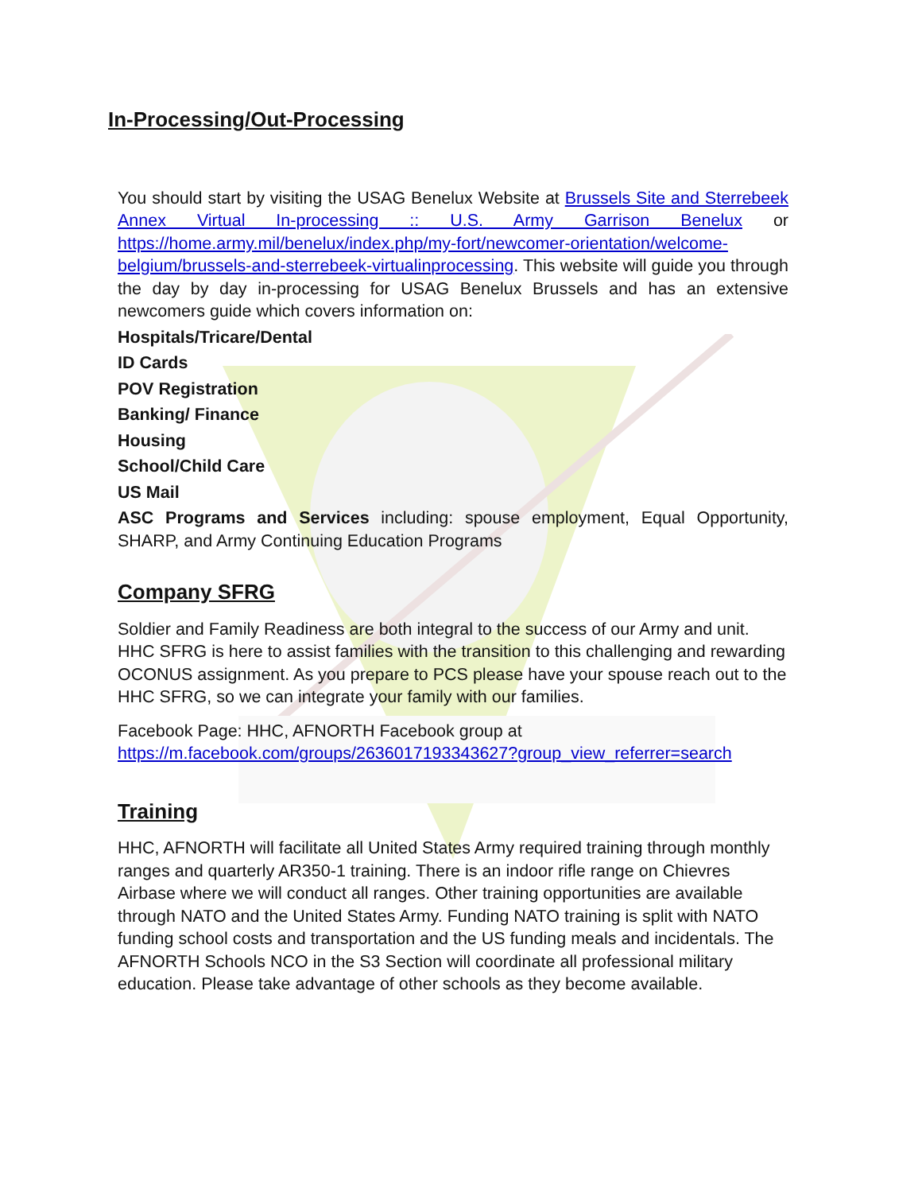In-Processing/Out-Processing
You should start by visiting the USAG Benelux Website at Brussels Site and Sterrebeek Annex Virtual In-processing :: U.S. Army Garrison Benelux or https://home.army.mil/benelux/index.php/my-fort/newcomer-orientation/welcome-belgium/brussels-and-sterrebeek-virtualinprocessing. This website will guide you through the day by day in-processing for USAG Benelux Brussels and has an extensive newcomers guide which covers information on:
Hospitals/Tricare/Dental
ID Cards
POV Registration
Banking/ Finance
Housing
School/Child Care
US Mail
ASC Programs and Services including: spouse employment, Equal Opportunity, SHARP, and Army Continuing Education Programs
Company SFRG
Soldier and Family Readiness are both integral to the success of our Army and unit. HHC SFRG is here to assist families with the transition to this challenging and rewarding OCONUS assignment. As you prepare to PCS please have your spouse reach out to the HHC SFRG, so we can integrate your family with our families.
Facebook Page: HHC, AFNORTH Facebook group at
https://m.facebook.com/groups/2636017193343627?group_view_referrer=search
Training
HHC, AFNORTH will facilitate all United States Army required training through monthly ranges and quarterly AR350-1 training. There is an indoor rifle range on Chievres Airbase where we will conduct all ranges. Other training opportunities are available through NATO and the United States Army. Funding NATO training is split with NATO funding school costs and transportation and the US funding meals and incidentals. The AFNORTH Schools NCO in the S3 Section will coordinate all professional military education. Please take advantage of other schools as they become available.